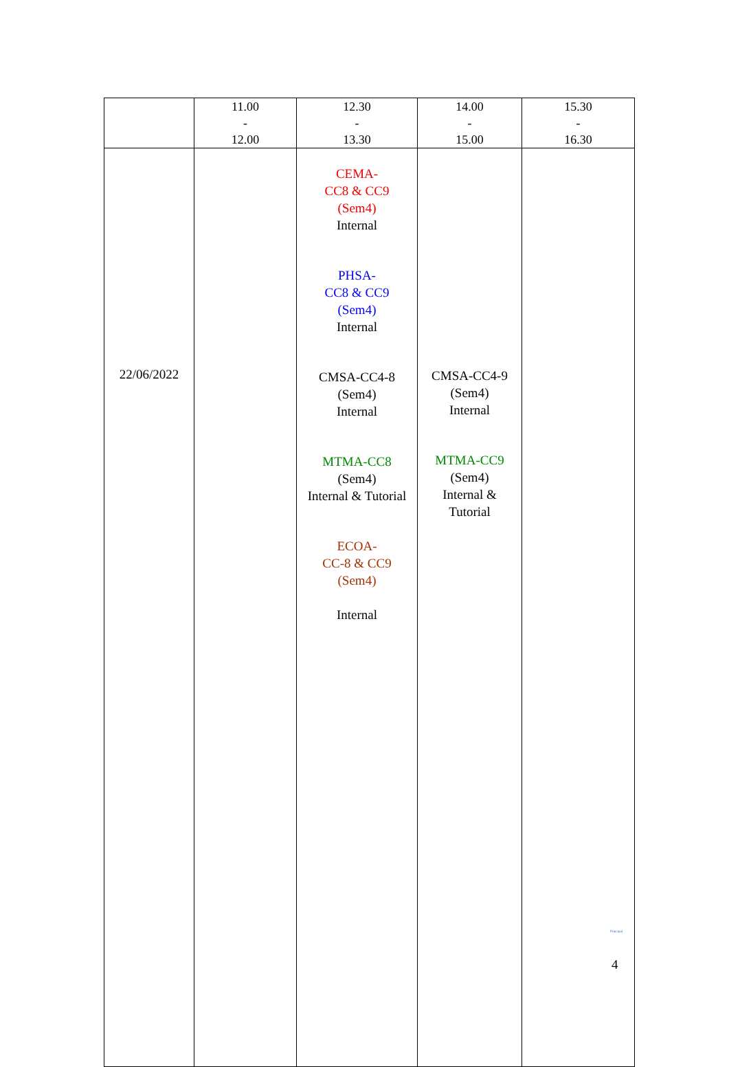| | 11.00 - 12.00 | 12.30 - 13.30 | 14.00 - 15.00 | 15.30 - 16.30 |
| 22/06/2022 | | CEMA- CC8 & CC9 (Sem4) Internal PHSA- CC8 & CC9 (Sem4) Internal CMSA-CC4-8 (Sem4) Internal MTMA-CC8 (Sem4) Internal & Tutorial ECOA- CC-8 & CC9 (Sem4) Internal | CMSA-CC4-9 (Sem4) Internal MTMA-CC9 (Sem4) Internal & Tutorial | |
Principal
4